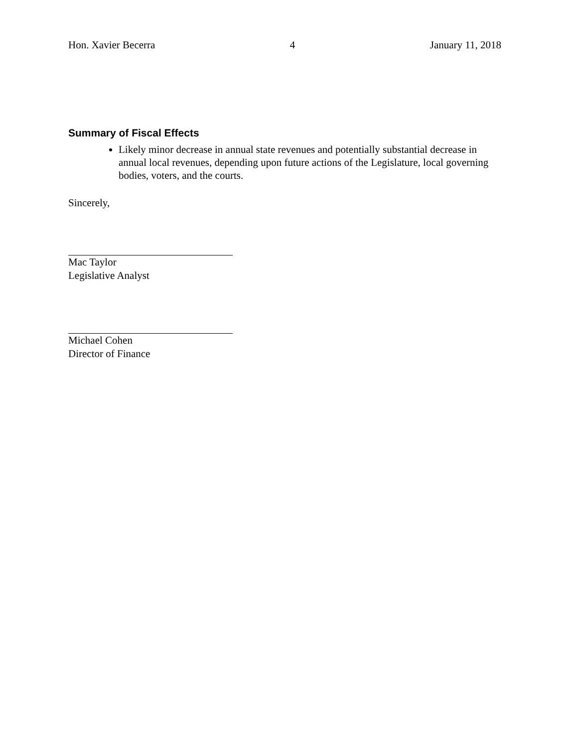Hon. Xavier Becerra 4 January 11, 2018
Summary of Fiscal Effects
Likely minor decrease in annual state revenues and potentially substantial decrease in annual local revenues, depending upon future actions of the Legislature, local governing bodies, voters, and the courts.
Sincerely,
Mac Taylor
Legislative Analyst
Michael Cohen
Director of Finance